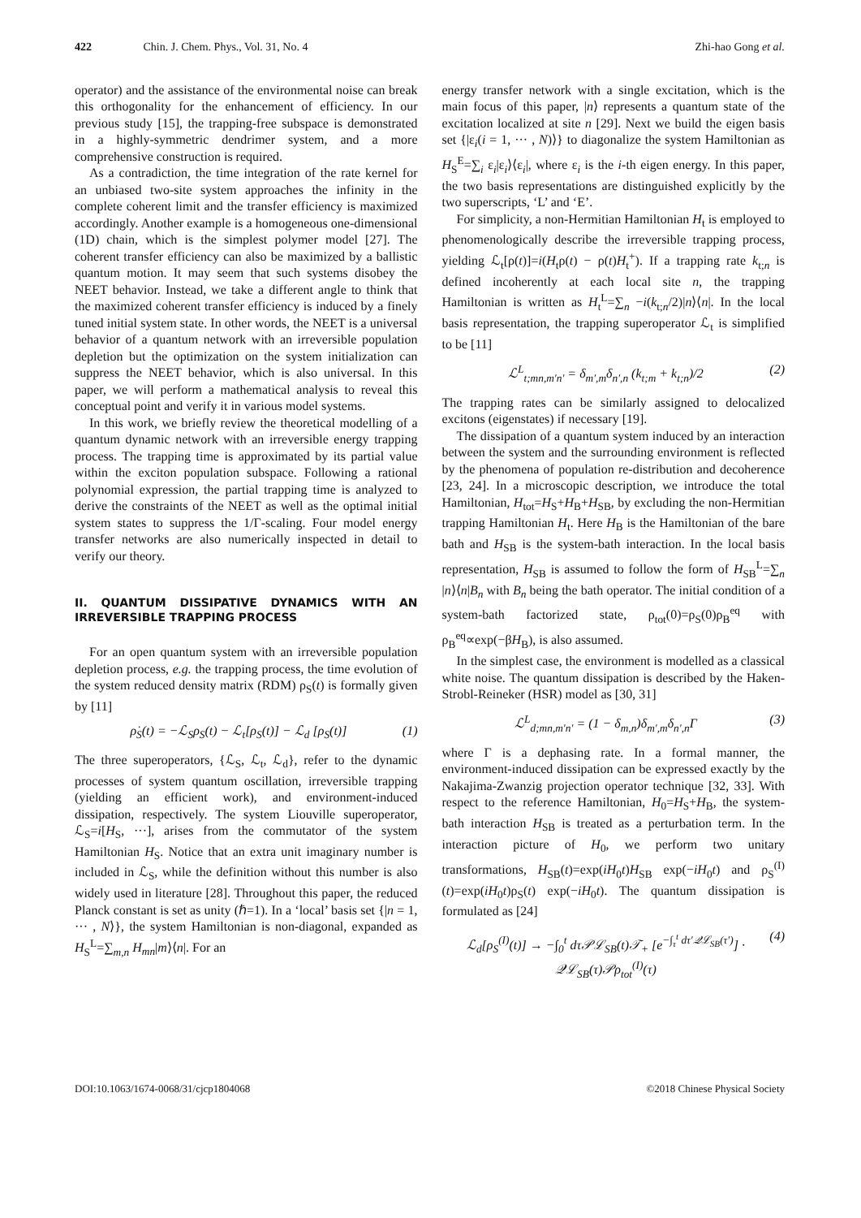422 Chin. J. Chem. Phys., Vol. 31, No. 4
Zhi-hao Gong et al.
operator) and the assistance of the environmental noise can break this orthogonality for the enhancement of efficiency. In our previous study [15], the trapping-free subspace is demonstrated in a highly-symmetric dendrimer system, and a more comprehensive construction is required.
As a contradiction, the time integration of the rate kernel for an unbiased two-site system approaches the infinity in the complete coherent limit and the transfer efficiency is maximized accordingly. Another example is a homogeneous one-dimensional (1D) chain, which is the simplest polymer model [27]. The coherent transfer efficiency can also be maximized by a ballistic quantum motion. It may seem that such systems disobey the NEET behavior. Instead, we take a different angle to think that the maximized coherent transfer efficiency is induced by a finely tuned initial system state. In other words, the NEET is a universal behavior of a quantum network with an irreversible population depletion but the optimization on the system initialization can suppress the NEET behavior, which is also universal. In this paper, we will perform a mathematical analysis to reveal this conceptual point and verify it in various model systems.
In this work, we briefly review the theoretical modelling of a quantum dynamic network with an irreversible energy trapping process. The trapping time is approximated by its partial value within the exciton population subspace. Following a rational polynomial expression, the partial trapping time is analyzed to derive the constraints of the NEET as well as the optimal initial system states to suppress the 1/Γ-scaling. Four model energy transfer networks are also numerically inspected in detail to verify our theory.
II. QUANTUM DISSIPATIVE DYNAMICS WITH AN IRREVERSIBLE TRAPPING PROCESS
For an open quantum system with an irreversible population depletion process, e.g. the trapping process, the time evolution of the system reduced density matrix (RDM) ρ<sub>S</sub>(t) is formally given by [11]
ρ̇<sub>S</sub>(t) = −ℒ<sub>S</sub>ρ<sub>S</sub>(t) − ℒ<sub>t</sub>[ρ<sub>S</sub>(t)] − ℒ<sub>d</sub> [ρ<sub>S</sub>(t)] (1)
The three superoperators, {ℒ<sub>S</sub>, ℒ<sub>t</sub>, ℒ<sub>d</sub>}, refer to the dynamic processes of system quantum oscillation, irreversible trapping (yielding an efficient work), and environment-induced dissipation, respectively. The system Liouville superoperator, ℒ<sub>S</sub>=i[H<sub>S</sub>, ···], arises from the commutator of the system Hamiltonian H<sub>S</sub>. Notice that an extra unit imaginary number is included in ℒ<sub>S</sub>, while the definition without this number is also widely used in literature [28]. Throughout this paper, the reduced Planck constant is set as unity (ℏ=1). In a ‘local’ basis set {|n = 1, ··· , N⟩}, the system Hamiltonian is non-diagonal, expanded as H<sub>S</sub><sup>L</sup>=∑<sub>m,n</sub> H<sub>mn</sub>|m⟩⟨n|. For an
energy transfer network with a single excitation, which is the main focus of this paper, |n⟩ represents a quantum state of the excitation localized at site n [29]. Next we build the eigen basis set {|ε<sub>i</sub>(i = 1, ··· , N)⟩} to diagonalize the system Hamiltonian as H<sub>S</sub><sup>E</sup>=∑<sub>i</sub> ε<sub>i</sub>|ε<sub>i</sub>⟩⟨ε<sub>i</sub>|, where ε<sub>i</sub> is the i-th eigen energy. In this paper, the two basis representations are distinguished explicitly by the two superscripts, ‘L’ and ‘E’.
For simplicity, a non-Hermitian Hamiltonian H<sub>t</sub> is employed to phenomenologically describe the irreversible trapping process, yielding ℒ<sub>t</sub>[ρ(t)]=i(H<sub>t</sub>ρ(t) − ρ(t)H<sub>t</sub><sup>+</sup>). If a trapping rate k<sub>t;n</sub> is defined incoherently at each local site n, the trapping Hamiltonian is written as H<sub>t</sub><sup>L</sup>=∑<sub>n</sub> −i(k<sub>t;n</sub>/2)|n⟩⟨n|. In the local basis representation, the trapping superoperator ℒ<sub>t</sub> is simplified to be [11]
ℒ<sup>L</sup><sub>t;mn,m′n′</sub> = δ<sub>m′,m</sub>δ<sub>n′,n</sub> (k<sub>t;m</sub> + k<sub>t;n</sub>)/2 (2)
The trapping rates can be similarly assigned to delocalized excitons (eigenstates) if necessary [19].
The dissipation of a quantum system induced by an interaction between the system and the surrounding environment is reflected by the phenomena of population re-distribution and decoherence [23, 24]. In a microscopic description, we introduce the total Hamiltonian, H<sub>tot</sub>=H<sub>S</sub>+H<sub>B</sub>+H<sub>SB</sub>, by excluding the non-Hermitian trapping Hamiltonian H<sub>t</sub>. Here H<sub>B</sub> is the Hamiltonian of the bare bath and H<sub>SB</sub> is the system-bath interaction. In the local basis representation, H<sub>SB</sub> is assumed to follow the form of H<sub>SB</sub><sup>L</sup>=∑<sub>n</sub> |n⟩⟨n|B<sub>n</sub> with B<sub>n</sub> being the bath operator. The initial condition of a system-bath factorized state, ρ<sub>tot</sub>(0)=ρ<sub>S</sub>(0)ρ<sub>B</sub><sup>eq</sup> with ρ<sub>B</sub><sup>eq</sup>∝exp(−βH<sub>B</sub>), is also assumed.
In the simplest case, the environment is modelled as a classical white noise. The quantum dissipation is described by the Haken-Strobl-Reineker (HSR) model as [30, 31]
ℒ<sup>L</sup><sub>d;mn,m′n′</sub> = (1 − δ<sub>m,n</sub>)δ<sub>m′,m</sub>δ<sub>n′,n</sub>Γ (3)
where Γ is a dephasing rate. In a formal manner, the environment-induced dissipation can be expressed exactly by the Nakajima-Zwanzig projection operator technique [32, 33]. With respect to the reference Hamiltonian, H<sub>0</sub>=H<sub>S</sub>+H<sub>B</sub>, the system-bath interaction H<sub>SB</sub> is treated as a perturbation term. In the interaction picture of H<sub>0</sub>, we perform two unitary transformations, H<sub>SB</sub>(t)=exp(iH<sub>0</sub>t)H<sub>SB</sub> exp(−iH<sub>0</sub>t) and ρ<sub>S</sub><sup>(I)</sup>(t)=exp(iH<sub>0</sub>t)ρ<sub>S</sub>(t) exp(−iH<sub>0</sub>t). The quantum dissipation is formulated as [24]
ℒ<sub>d</sub>[ρ<sub>S</sub><sup>(I)</sup>(t)] → −∫<sub>0</sub><sup>t</sup> dτ𝒫ℒ<sub>SB</sub>(t)𝒯<sub>+</sub> [e<sup>−∫<sub>τ</sub><sup>t</sup> dτ′𝒬ℒ<sub>SB</sub>(τ′)</sup>] · 𝒬ℒ<sub>SB</sub>(τ)𝒫ρ<sub>tot</sub><sup>(I)</sup>(τ) (4)
DOI:10.1063/1674-0068/31/cjcp1804068 ©2018 Chinese Physical Society